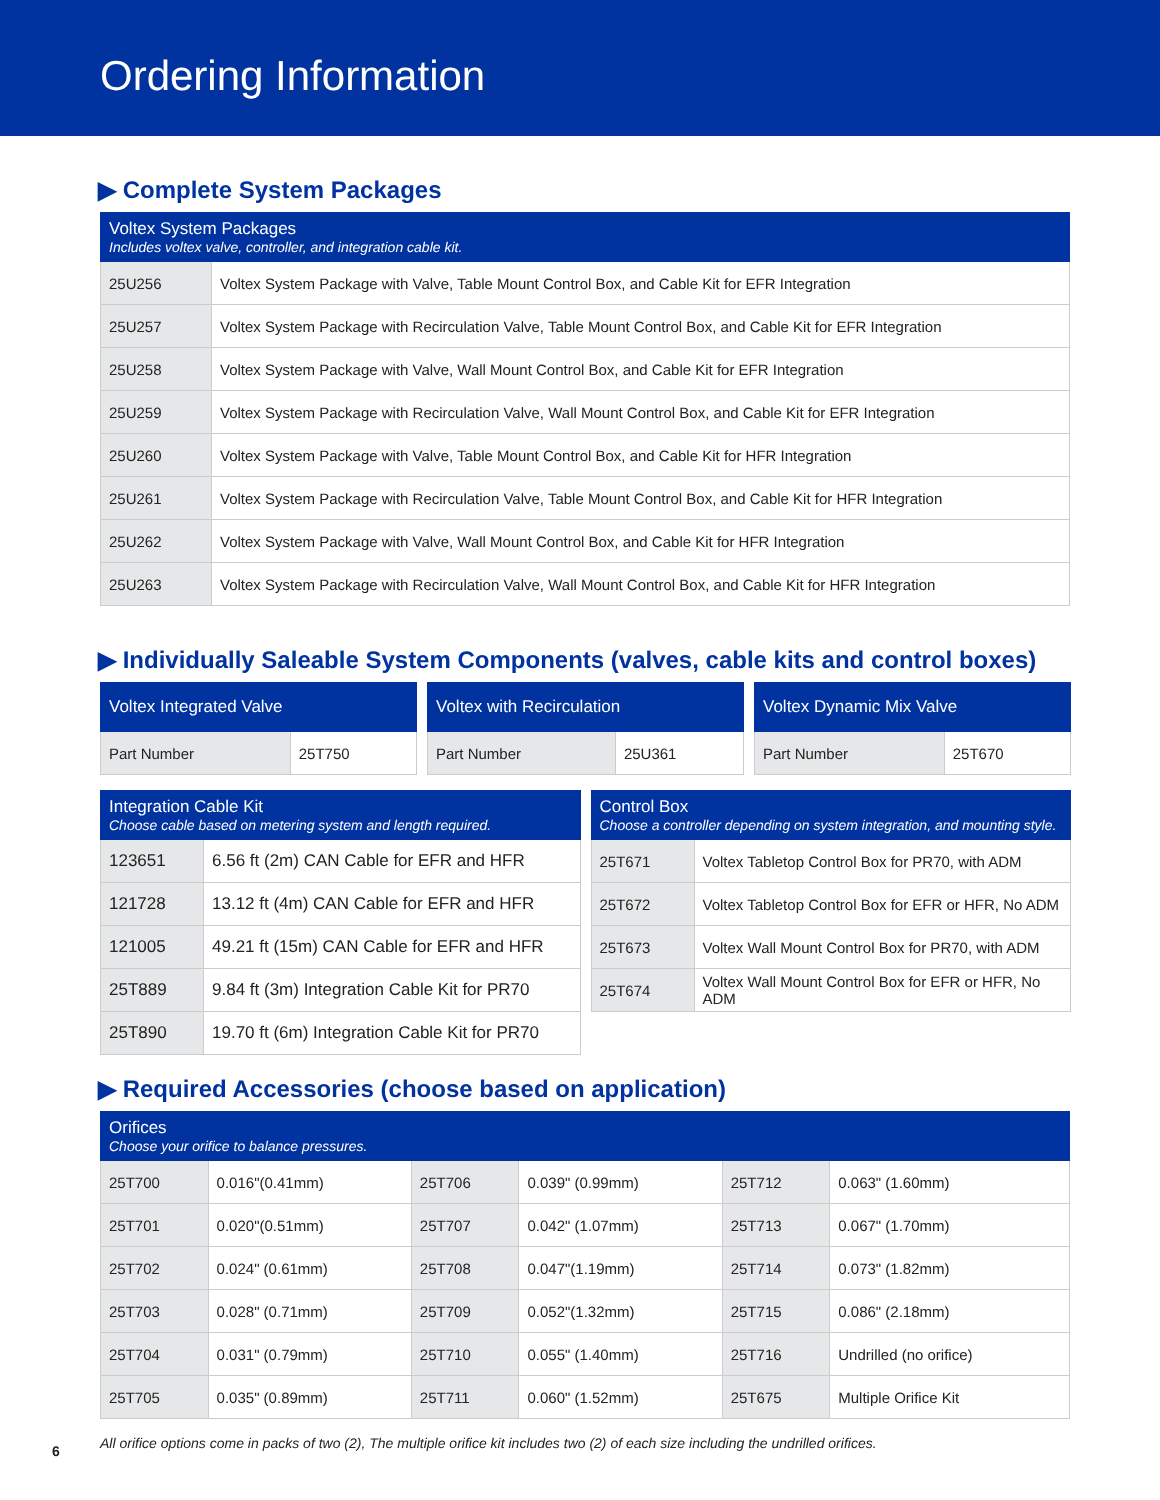Ordering Information
▶ Complete System Packages
| Voltex System Packages Includes voltex valve, controller, and integration cable kit. | |
| --- | --- |
| 25U256 | Voltex System Package with Valve, Table Mount Control Box, and Cable Kit for EFR Integration |
| 25U257 | Voltex System Package with Recirculation Valve, Table Mount Control Box, and Cable Kit for EFR Integration |
| 25U258 | Voltex System Package with Valve, Wall Mount Control Box, and Cable Kit for EFR Integration |
| 25U259 | Voltex System Package with Recirculation Valve, Wall Mount Control Box, and Cable Kit for EFR Integration |
| 25U260 | Voltex System Package with Valve, Table Mount Control Box, and Cable Kit for HFR Integration |
| 25U261 | Voltex System Package with Recirculation Valve, Table Mount Control Box, and Cable Kit for HFR Integration |
| 25U262 | Voltex System Package with Valve, Wall Mount Control Box, and Cable Kit for HFR Integration |
| 25U263 | Voltex System Package with Recirculation Valve, Wall Mount Control Box, and Cable Kit for HFR Integration |
▶ Individually Saleable System Components (valves, cable kits and control boxes)
| Voltex Integrated Valve | |
| --- | --- |
| Part Number | 25T750 |
| Voltex with Recirculation | |
| --- | --- |
| Part Number | 25U361 |
| Voltex Dynamic Mix Valve | |
| --- | --- |
| Part Number | 25T670 |
| Integration Cable Kit Choose cable based on metering system and length required. | |
| --- | --- |
| 123651 | 6.56 ft (2m) CAN Cable for EFR and HFR |
| 121728 | 13.12 ft (4m) CAN Cable for EFR and HFR |
| 121005 | 49.21 ft (15m) CAN Cable for EFR and HFR |
| 25T889 | 9.84 ft (3m) Integration Cable Kit for PR70 |
| 25T890 | 19.70 ft (6m) Integration Cable Kit for PR70 |
| Control Box Choose a controller depending on system integration, and mounting style. | |
| --- | --- |
| 25T671 | Voltex Tabletop Control Box for PR70, with ADM |
| 25T672 | Voltex Tabletop Control Box for EFR or HFR, No ADM |
| 25T673 | Voltex Wall Mount Control Box for PR70, with ADM |
| 25T674 | Voltex Wall Mount Control Box for EFR or HFR, No ADM |
▶ Required Accessories (choose based on application)
| Orifices Choose your orifice to balance pressures. | | | | | |
| --- | --- | --- | --- | --- | --- |
| 25T700 | 0.016"(0.41mm) | 25T706 | 0.039" (0.99mm) | 25T712 | 0.063" (1.60mm) |
| 25T701 | 0.020"(0.51mm) | 25T707 | 0.042" (1.07mm) | 25T713 | 0.067" (1.70mm) |
| 25T702 | 0.024" (0.61mm) | 25T708 | 0.047"(1.19mm) | 25T714 | 0.073" (1.82mm) |
| 25T703 | 0.028" (0.71mm) | 25T709 | 0.052"(1.32mm) | 25T715 | 0.086" (2.18mm) |
| 25T704 | 0.031" (0.79mm) | 25T710 | 0.055" (1.40mm) | 25T716 | Undrilled (no orifice) |
| 25T705 | 0.035" (0.89mm) | 25T711 | 0.060" (1.52mm) | 25T675 | Multiple Orifice Kit |
All orifice options come in packs of two (2), The multiple orifice kit includes two (2) of each size including the undrilled orifices.
6